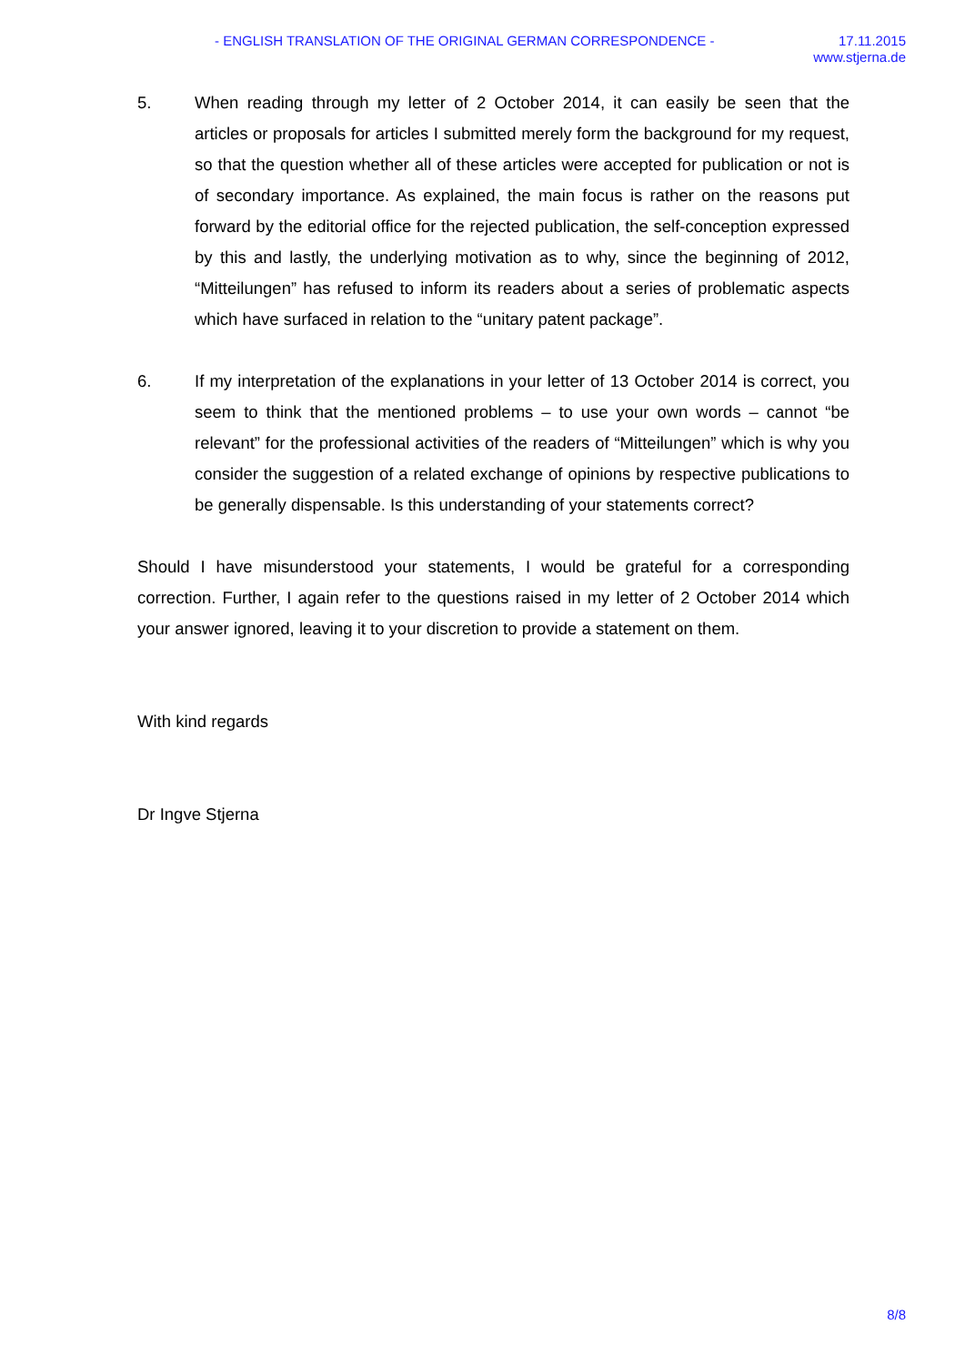- ENGLISH TRANSLATION OF THE ORIGINAL GERMAN CORRESPONDENCE - 17.11.2015
www.stjerna.de
5. When reading through my letter of 2 October 2014, it can easily be seen that the articles or proposals for articles I submitted merely form the background for my request, so that the question whether all of these articles were accepted for publi­cation or not is of secondary importance. As explained, the main focus is rather on the reasons put forward by the editorial office for the rejected publication, the self-conception expressed by this and lastly, the underlying motivation as to why, since the beginning of 2012, “Mitteilungen” has refused to inform its readers about a se­ries of problematic aspects which have surfaced in relation to the “unitary patent package”.
6. If my interpretation of the explanations in your letter of 13 October 2014 is correct, you seem to think that the mentioned problems – to use your own words – cannot “be relevant” for the professional activities of the readers of “Mitteilungen” which is why you consider the suggestion of a related exchange of opinions by respective publications to be generally dispensable. Is this understanding of your statements correct?
Should I have misunderstood your statements, I would be grateful for a corresponding correction. Further, I again refer to the questions raised in my letter of 2 October 2014 which your answer ignored, leaving it to your discretion to provide a statement on them.
With kind regards
Dr Ingve Stjerna
8/8